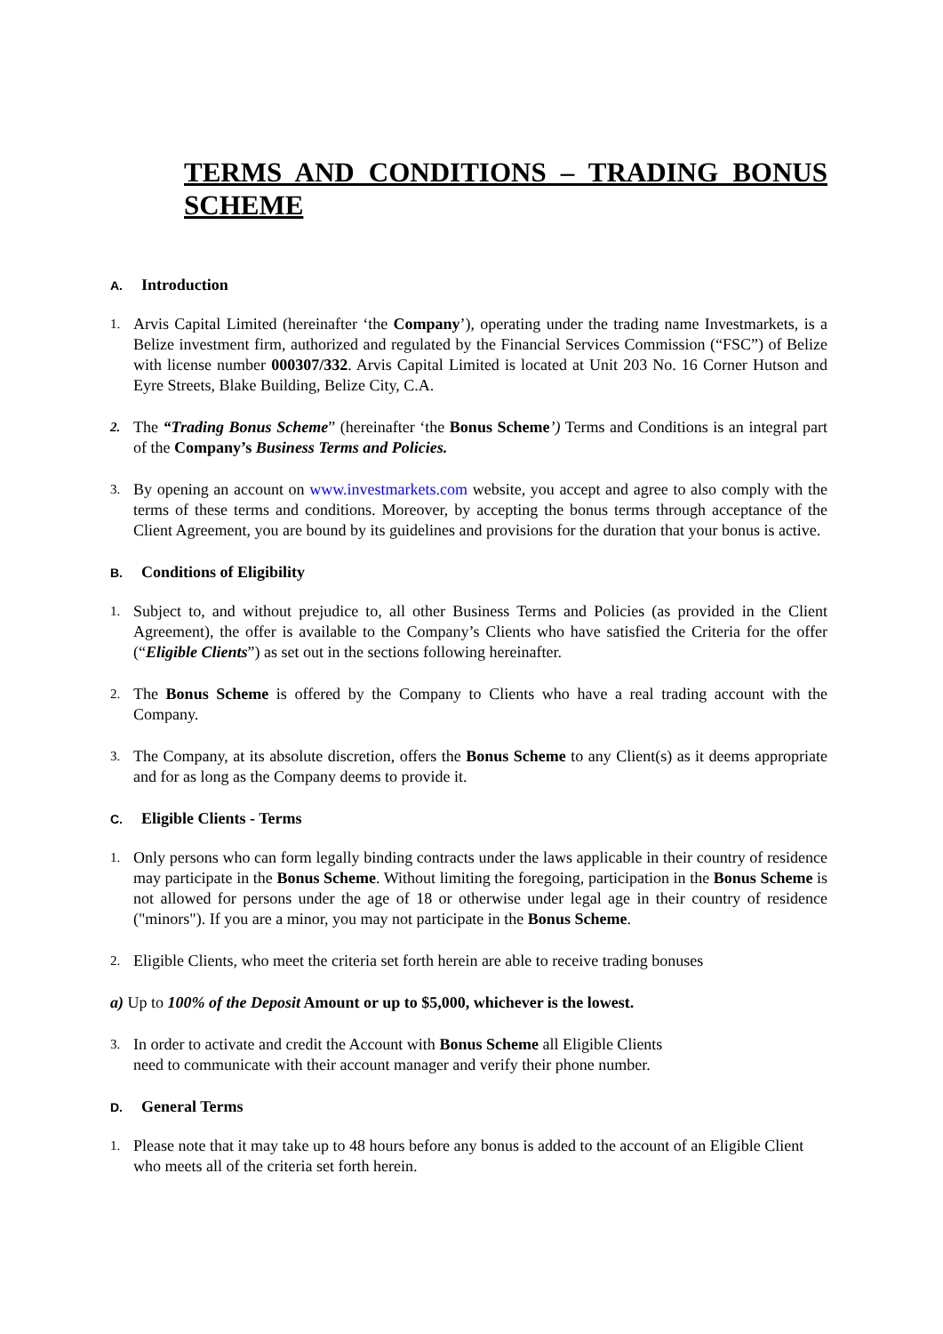TERMS AND CONDITIONS – TRADING BONUS SCHEME
A. Introduction
1.
Arvis Capital Limited (hereinafter ‘the Company’), operating under the trading name Investmarkets, is a Belize investment firm, authorized and regulated by the Financial Services Commission (“FSC”) of Belize with license number 000307/332. Arvis Capital Limited is located at Unit 203 No. 16 Corner Hutson and Eyre Streets, Blake Building, Belize City, C.A.
2.
The “Trading Bonus Scheme” (hereinafter ‘the Bonus Scheme’) Terms and Conditions is an integral part of the Company’s Business Terms and Policies.
3.
By opening an account on www.investmarkets.com website, you accept and agree to also comply with the terms of these terms and conditions. Moreover, by accepting the bonus terms through acceptance of the Client Agreement, you are bound by its guidelines and provisions for the duration that your bonus is active.
B. Conditions of Eligibility
1.
Subject to, and without prejudice to, all other Business Terms and Policies (as provided in the Client Agreement), the offer is available to the Company’s Clients who have satisfied the Criteria for the offer (“Eligible Clients”) as set out in the sections following hereinafter.
2.
The Bonus Scheme is offered by the Company to Clients who have a real trading account with the Company.
3.
The Company, at its absolute discretion, offers the Bonus Scheme to any Client(s) as it deems appropriate and for as long as the Company deems to provide it.
C. Eligible Clients - Terms
1.
Only persons who can form legally binding contracts under the laws applicable in their country of residence may participate in the Bonus Scheme. Without limiting the foregoing, participation in the Bonus Scheme is not allowed for persons under the age of 18 or otherwise under legal age in their country of residence ("minors"). If you are a minor, you may not participate in the Bonus Scheme.
2.
Eligible Clients, who meet the criteria set forth herein are able to receive trading bonuses
a) Up to 100% of the Deposit Amount or up to $5,000, whichever is the lowest.
3.
In order to activate and credit the Account with Bonus Scheme all Eligible Clients
need to communicate with their account manager and verify their phone number.
D. General Terms
1.
Please note that it may take up to 48 hours before any bonus is added to the account of an Eligible Client who meets all of the criteria set forth herein.